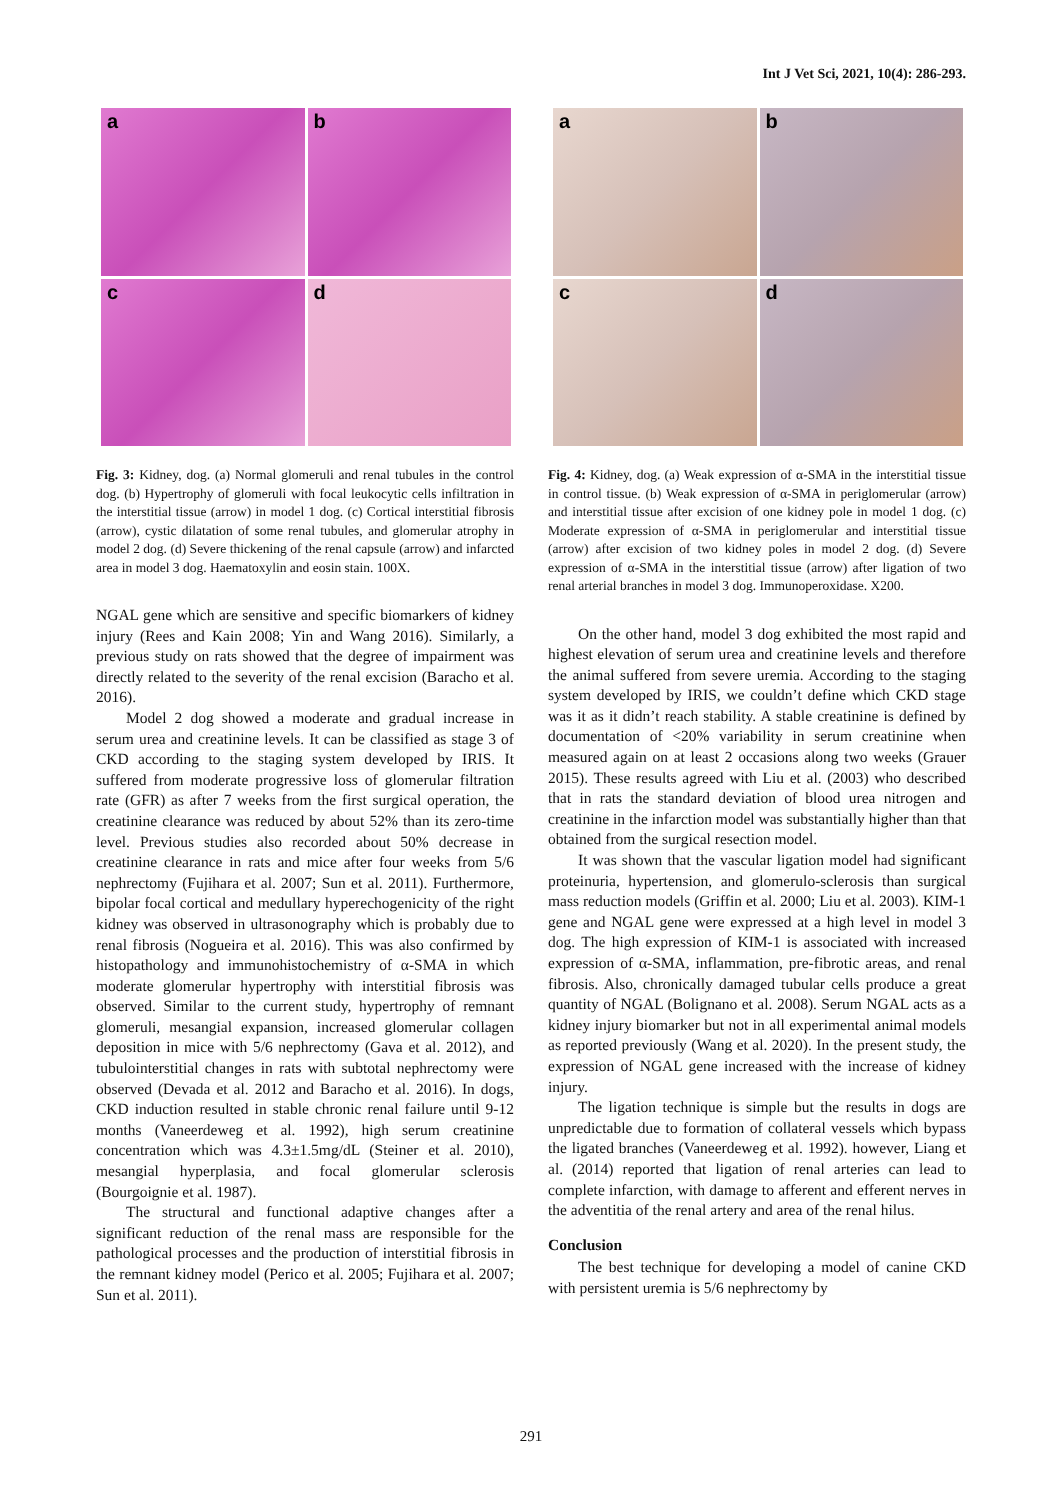Int J Vet Sci, 2021, 10(4): 286-293.
a
b
c
d
Fig. 3: Kidney, dog. (a) Normal glomeruli and renal tubules in the control dog. (b) Hypertrophy of glomeruli with focal leukocytic cells infiltration in the interstitial tissue (arrow) in model 1 dog. (c) Cortical interstitial fibrosis (arrow), cystic dilatation of some renal tubules, and glomerular atrophy in model 2 dog. (d) Severe thickening of the renal capsule (arrow) and infarcted area in model 3 dog. Haematoxylin and eosin stain. 100X.
NGAL gene which are sensitive and specific biomarkers of kidney injury (Rees and Kain 2008; Yin and Wang 2016). Similarly, a previous study on rats showed that the degree of impairment was directly related to the severity of the renal excision (Baracho et al. 2016).
Model 2 dog showed a moderate and gradual increase in serum urea and creatinine levels. It can be classified as stage 3 of CKD according to the staging system developed by IRIS. It suffered from moderate progressive loss of glomerular filtration rate (GFR) as after 7 weeks from the first surgical operation, the creatinine clearance was reduced by about 52% than its zero-time level. Previous studies also recorded about 50% decrease in creatinine clearance in rats and mice after four weeks from 5/6 nephrectomy (Fujihara et al. 2007; Sun et al. 2011). Furthermore, bipolar focal cortical and medullary hyperechogenicity of the right kidney was observed in ultrasonography which is probably due to renal fibrosis (Nogueira et al. 2016). This was also confirmed by histopathology and immunohistochemistry of α-SMA in which moderate glomerular hypertrophy with interstitial fibrosis was observed. Similar to the current study, hypertrophy of remnant glomeruli, mesangial expansion, increased glomerular collagen deposition in mice with 5/6 nephrectomy (Gava et al. 2012), and tubulointerstitial changes in rats with subtotal nephrectomy were observed (Devada et al. 2012 and Baracho et al. 2016). In dogs, CKD induction resulted in stable chronic renal failure until 9-12 months (Vaneerdeweg et al. 1992), high serum creatinine concentration which was 4.3±1.5mg/dL (Steiner et al. 2010), mesangial hyperplasia, and focal glomerular sclerosis (Bourgoignie et al. 1987).
The structural and functional adaptive changes after a significant reduction of the renal mass are responsible for the pathological processes and the production of interstitial fibrosis in the remnant kidney model (Perico et al. 2005; Fujihara et al. 2007; Sun et al. 2011).
a
b
c
d
Fig. 4: Kidney, dog. (a) Weak expression of α-SMA in the interstitial tissue in control tissue. (b) Weak expression of α-SMA in periglomerular (arrow) and interstitial tissue after excision of one kidney pole in model 1 dog. (c) Moderate expression of α-SMA in periglomerular and interstitial tissue (arrow) after excision of two kidney poles in model 2 dog. (d) Severe expression of α-SMA in the interstitial tissue (arrow) after ligation of two renal arterial branches in model 3 dog. Immunoperoxidase. X200.
On the other hand, model 3 dog exhibited the most rapid and highest elevation of serum urea and creatinine levels and therefore the animal suffered from severe uremia. According to the staging system developed by IRIS, we couldn’t define which CKD stage was it as it didn’t reach stability. A stable creatinine is defined by documentation of <20% variability in serum creatinine when measured again on at least 2 occasions along two weeks (Grauer 2015). These results agreed with Liu et al. (2003) who described that in rats the standard deviation of blood urea nitrogen and creatinine in the infarction model was substantially higher than that obtained from the surgical resection model.
It was shown that the vascular ligation model had significant proteinuria, hypertension, and glomerulo-sclerosis than surgical mass reduction models (Griffin et al. 2000; Liu et al. 2003). KIM-1 gene and NGAL gene were expressed at a high level in model 3 dog. The high expression of KIM-1 is associated with increased expression of α-SMA, inflammation, pre-fibrotic areas, and renal fibrosis. Also, chronically damaged tubular cells produce a great quantity of NGAL (Bolignano et al. 2008). Serum NGAL acts as a kidney injury biomarker but not in all experimental animal models as reported previously (Wang et al. 2020). In the present study, the expression of NGAL gene increased with the increase of kidney injury.
The ligation technique is simple but the results in dogs are unpredictable due to formation of collateral vessels which bypass the ligated branches (Vaneerdeweg et al. 1992). however, Liang et al. (2014) reported that ligation of renal arteries can lead to complete infarction, with damage to afferent and efferent nerves in the adventitia of the renal artery and area of the renal hilus.
Conclusion
The best technique for developing a model of canine CKD with persistent uremia is 5/6 nephrectomy by
291